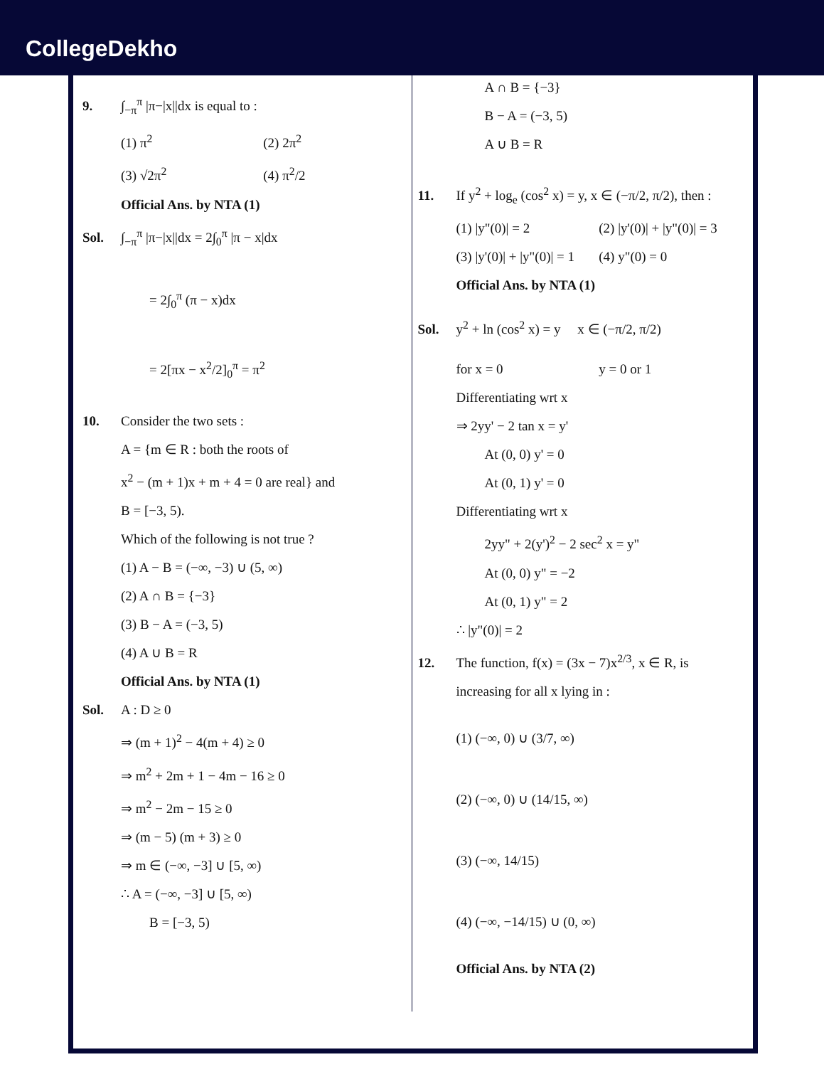CollegeDekho
9. ∫<sub>−π</sub><sup>π</sup> |π−|x||dx is equal to :
(1) π<sup>2</sup>
(2) 2π<sup>2</sup>
(3) √2π<sup>2</sup>
(4) π<sup>2</sup>/2
Official Ans. by NTA (1)
Sol. ∫<sub>−π</sub><sup>π</sup> |π−|x||dx = 2∫<sub>0</sub><sup>π</sup> |π − x|dx
= 2∫<sub>0</sub><sup>π</sup> (π − x)dx
= 2[πx − x<sup>2</sup>/2]<sub>0</sub><sup>π</sup> = π<sup>2</sup>
10. Consider the two sets :
A = {m ∈ R : both the roots of
x<sup>2</sup> − (m + 1)x + m + 4 = 0 are real} and
B = [−3, 5).
Which of the following is not true ?
(1) A − B = (−∞, −3) ∪ (5, ∞)
(2) A ∩ B = {−3}
(3) B − A = (−3, 5)
(4) A ∪ B = R
Official Ans. by NTA (1)
Sol. A : D ≥ 0
⇒ (m + 1)<sup>2</sup> − 4(m + 4) ≥ 0
⇒ m<sup>2</sup> + 2m + 1 − 4m − 16 ≥ 0
⇒ m<sup>2</sup> − 2m − 15 ≥ 0
⇒ (m − 5) (m + 3) ≥ 0
⇒ m ∈ (−∞, −3] ∪ [5, ∞)
∴ A = (−∞, −3] ∪ [5, ∞)
B = [−3, 5)
A ∩ B = {−3}
B − A = (−3, 5)
A ∪ B = R
11. If y<sup>2</sup> + log<sub>e</sub> (cos<sup>2</sup> x) = y, x ∈ (−π/2, π/2), then :
(1) |y"(0)| = 2
(2) |y'(0)| + |y"(0)| = 3
(3) |y'(0)| + |y"(0)| = 1
(4) y"(0) = 0
Official Ans. by NTA (1)
Sol. y<sup>2</sup> + ln (cos<sup>2</sup> x) = y x ∈ (−π/2, π/2)
for x = 0
y = 0 or 1
Differentiating wrt x
⇒ 2yy' − 2 tan x = y'
At (0, 0) y' = 0
At (0, 1) y' = 0
Differentiating wrt x
2yy" + 2(y')<sup>2</sup> − 2 sec<sup>2</sup> x = y"
At (0, 0) y" = −2
At (0, 1) y" = 2
∴ |y"(0)| = 2
12. The function, f(x) = (3x − 7)x<sup>2/3</sup>, x ∈ R, is
increasing for all x lying in :
(1) (−∞, 0) ∪ (3/7, ∞)
(2) (−∞, 0) ∪ (14/15, ∞)
(3) (−∞, 14/15)
(4) (−∞, −14/15) ∪ (0, ∞)
Official Ans. by NTA (2)